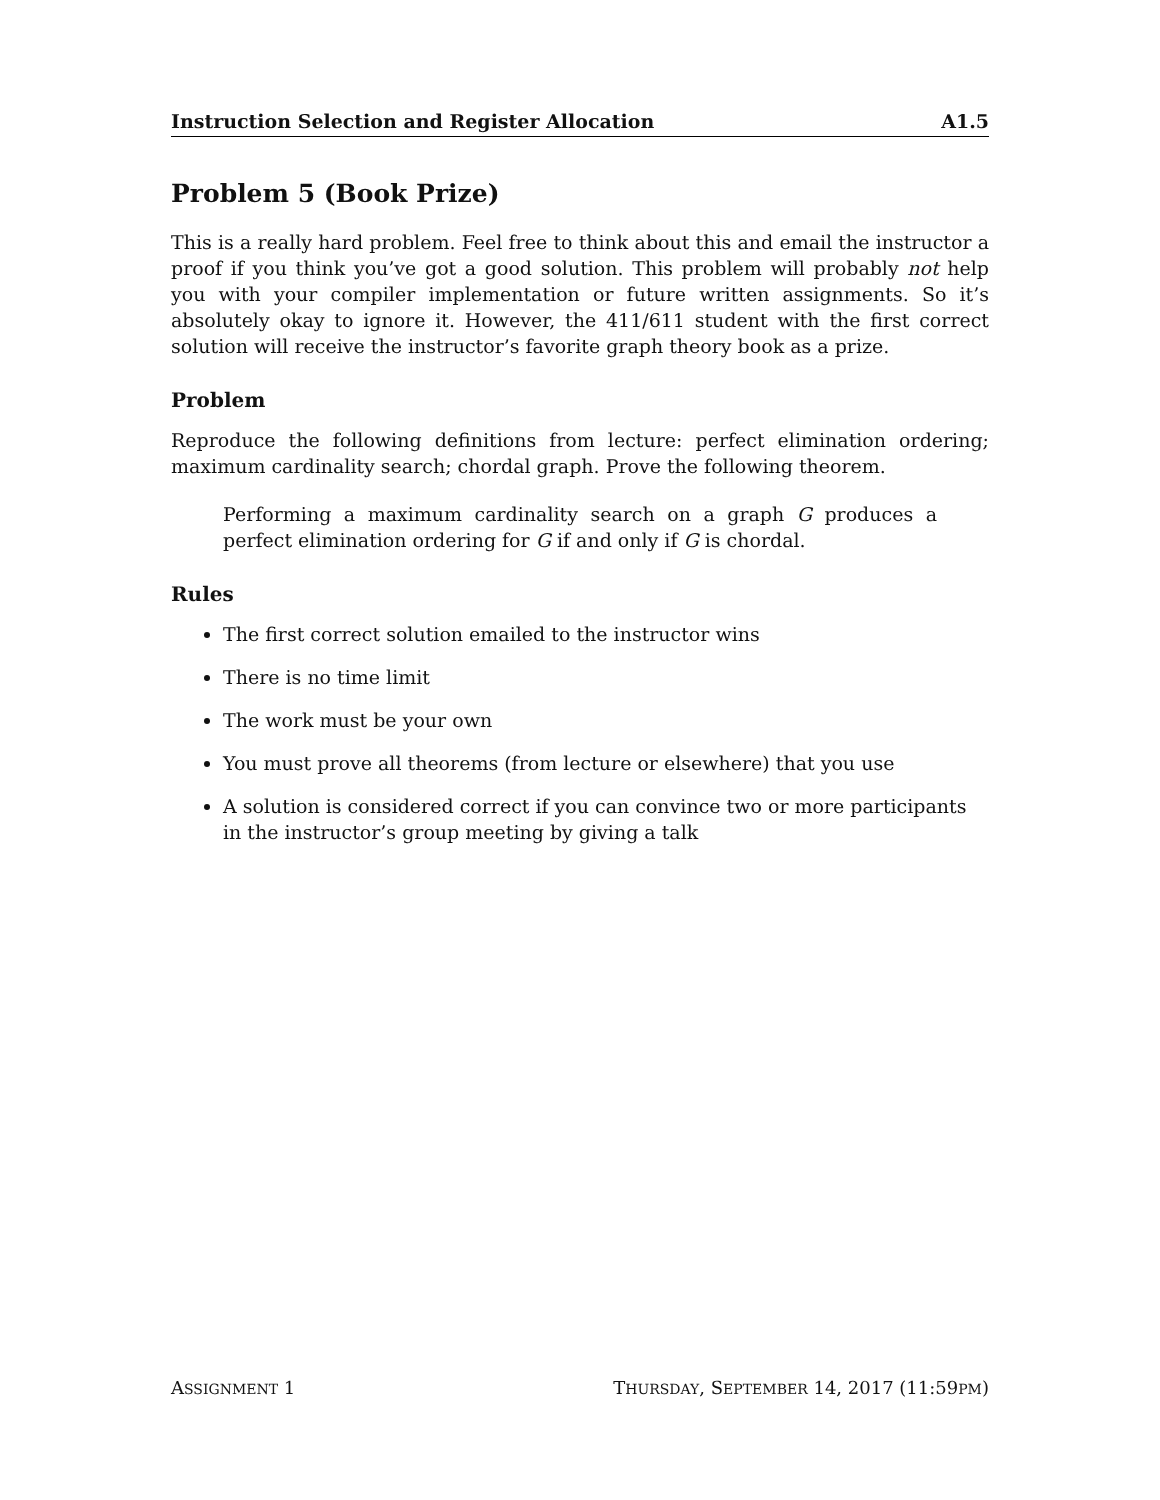Instruction Selection and Register Allocation A1.5
Problem 5 (Book Prize)
This is a really hard problem. Feel free to think about this and email the instructor a proof if you think you’ve got a good solution. This problem will probably not help you with your compiler implementation or future written assignments. So it’s absolutely okay to ignore it. However, the 411/611 student with the first correct solution will receive the instructor’s favorite graph theory book as a prize.
Problem
Reproduce the following definitions from lecture: perfect elimination ordering; maximum cardinality search; chordal graph. Prove the following theorem.
Performing a maximum cardinality search on a graph G produces a perfect elimination ordering for G if and only if G is chordal.
Rules
The first correct solution emailed to the instructor wins
There is no time limit
The work must be your own
You must prove all theorems (from lecture or elsewhere) that you use
A solution is considered correct if you can convince two or more participants in the instructor’s group meeting by giving a talk
ASSIGNMENT 1 THURSDAY, SEPTEMBER 14, 2017 (11:59PM)